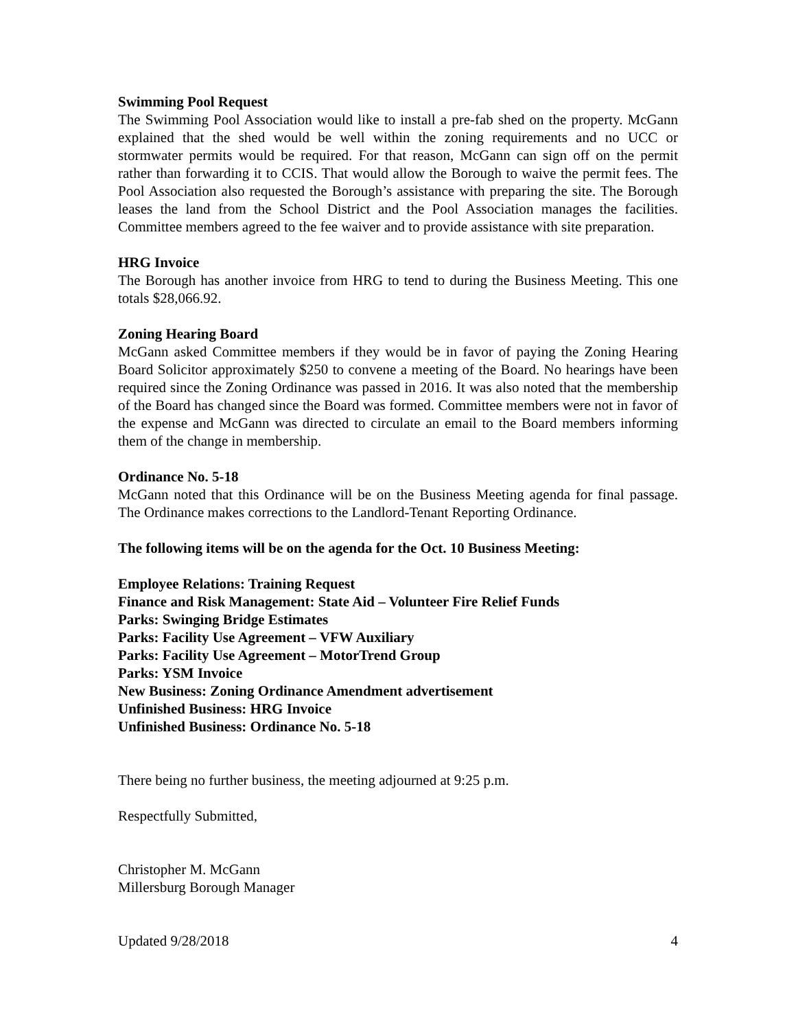Swimming Pool Request
The Swimming Pool Association would like to install a pre-fab shed on the property. McGann explained that the shed would be well within the zoning requirements and no UCC or stormwater permits would be required. For that reason, McGann can sign off on the permit rather than forwarding it to CCIS. That would allow the Borough to waive the permit fees. The Pool Association also requested the Borough’s assistance with preparing the site. The Borough leases the land from the School District and the Pool Association manages the facilities. Committee members agreed to the fee waiver and to provide assistance with site preparation.
HRG Invoice
The Borough has another invoice from HRG to tend to during the Business Meeting. This one totals $28,066.92.
Zoning Hearing Board
McGann asked Committee members if they would be in favor of paying the Zoning Hearing Board Solicitor approximately $250 to convene a meeting of the Board. No hearings have been required since the Zoning Ordinance was passed in 2016. It was also noted that the membership of the Board has changed since the Board was formed. Committee members were not in favor of the expense and McGann was directed to circulate an email to the Board members informing them of the change in membership.
Ordinance No. 5-18
McGann noted that this Ordinance will be on the Business Meeting agenda for final passage. The Ordinance makes corrections to the Landlord-Tenant Reporting Ordinance.
The following items will be on the agenda for the Oct. 10 Business Meeting:
Employee Relations: Training Request
Finance and Risk Management: State Aid – Volunteer Fire Relief Funds
Parks: Swinging Bridge Estimates
Parks: Facility Use Agreement – VFW Auxiliary
Parks: Facility Use Agreement – MotorTrend Group
Parks: YSM Invoice
New Business: Zoning Ordinance Amendment advertisement
Unfinished Business: HRG Invoice
Unfinished Business: Ordinance No. 5-18
There being no further business, the meeting adjourned at 9:25 p.m.
Respectfully Submitted,
Christopher M. McGann
Millersburg Borough Manager
Updated 9/28/2018 4